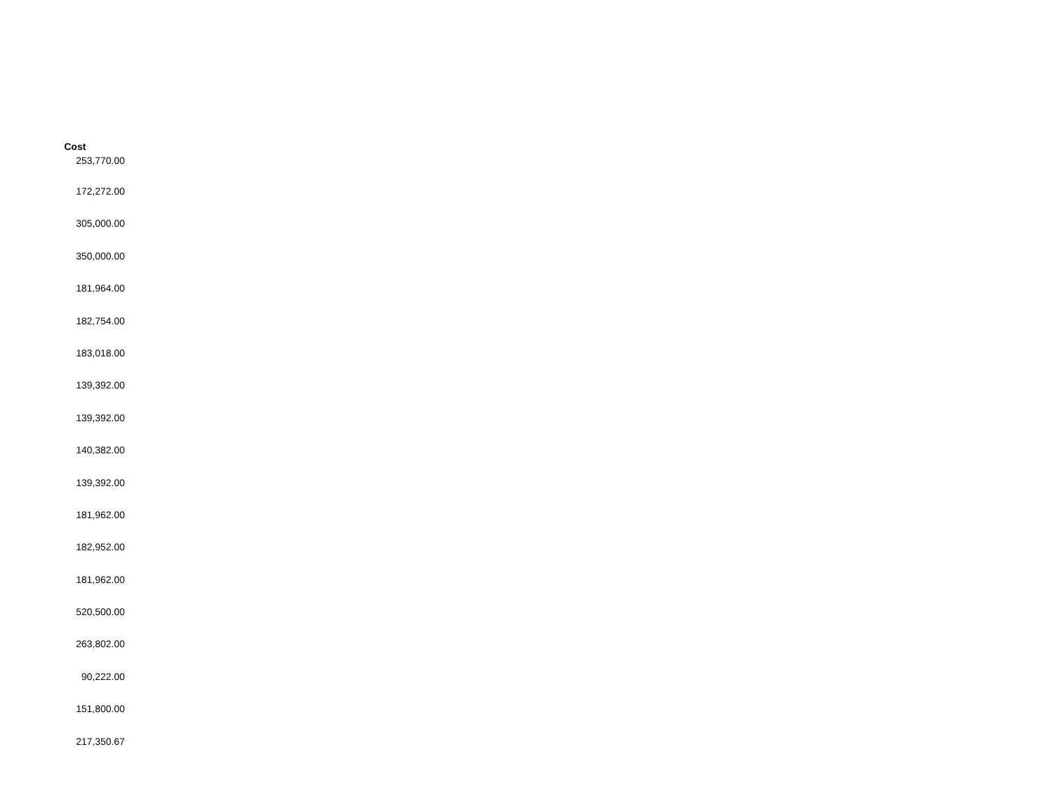| Cost |
| --- |
| 253,770.00 |
| 172,272.00 |
| 305,000.00 |
| 350,000.00 |
| 181,964.00 |
| 182,754.00 |
| 183,018.00 |
| 139,392.00 |
| 139,392.00 |
| 140,382.00 |
| 139,392.00 |
| 181,962.00 |
| 182,952.00 |
| 181,962.00 |
| 520,500.00 |
| 263,802.00 |
| 90,222.00 |
| 151,800.00 |
| 217,350.67 |